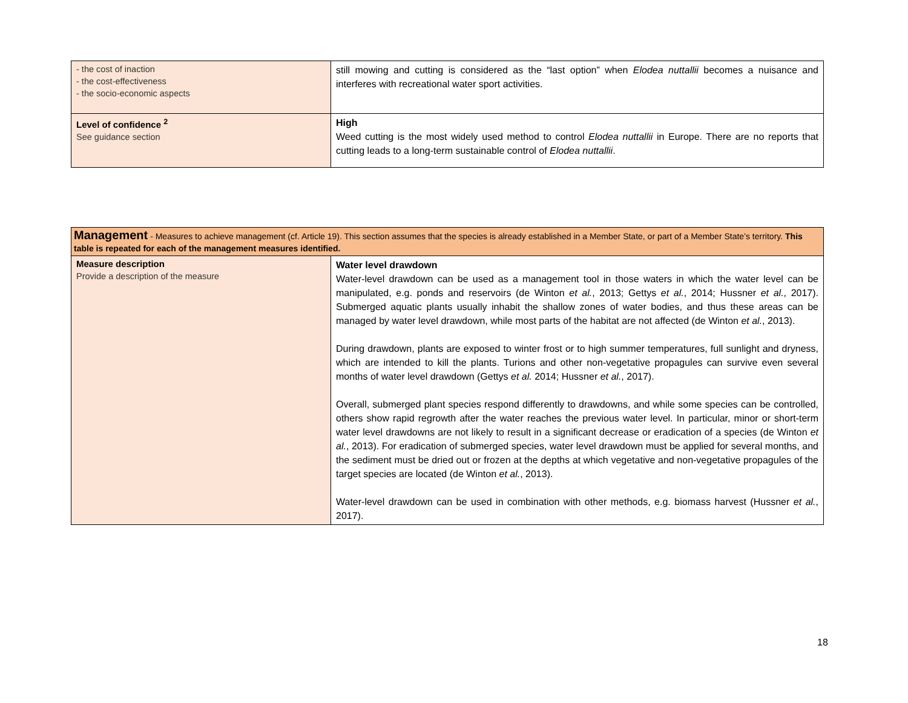| - the cost of inaction - the cost-effectiveness - the socio-economic aspects | still mowing and cutting is considered as the “last option” when Elodea nuttallii becomes a nuisance and interferes with recreational water sport activities. |
| Level of confidence <sup>2</sup> See guidance section | High Weed cutting is the most widely used method to control Elodea nuttallii in Europe. There are no reports that cutting leads to a long-term sustainable control of Elodea nuttallii . |
| Management - Measures to achieve management (cf. Article 19). This section assumes that the species is already established in a Member State, or part of a Member State’s territory. This table is repeated for each of the management measures identified. | |
| Measure description Provide a description of the measure | Water level drawdown Water-level drawdown can be used as a management tool in those waters in which the water level can be manipulated, e.g. ponds and reservoirs (de Winton et al. , 2013; Gettys et al. , 2014; Hussner et al. , 2017). Submerged aquatic plants usually inhabit the shallow zones of water bodies, and thus these areas can be managed by water level drawdown, while most parts of the habitat are not affected (de Winton et al. , 2013). During drawdown, plants are exposed to winter frost or to high summer temperatures, full sunlight and dryness, which are intended to kill the plants. Turions and other non-vegetative propagules can survive even several months of water level drawdown (Gettys et al. 2014; Hussner et al. , 2017). Overall, submerged plant species respond differently to drawdowns, and while some species can be controlled, others show rapid regrowth after the water reaches the previous water level. In particular, minor or short-term water level drawdowns are not likely to result in a significant decrease or eradication of a species (de Winton et al. , 2013). For eradication of submerged species, water level drawdown must be applied for several months, and the sediment must be dried out or frozen at the depths at which vegetative and non-vegetative propagules of the target species are located (de Winton et al. , 2013). Water-level drawdown can be used in combination with other methods, e.g. biomass harvest (Hussner et al. , 2017). |
18